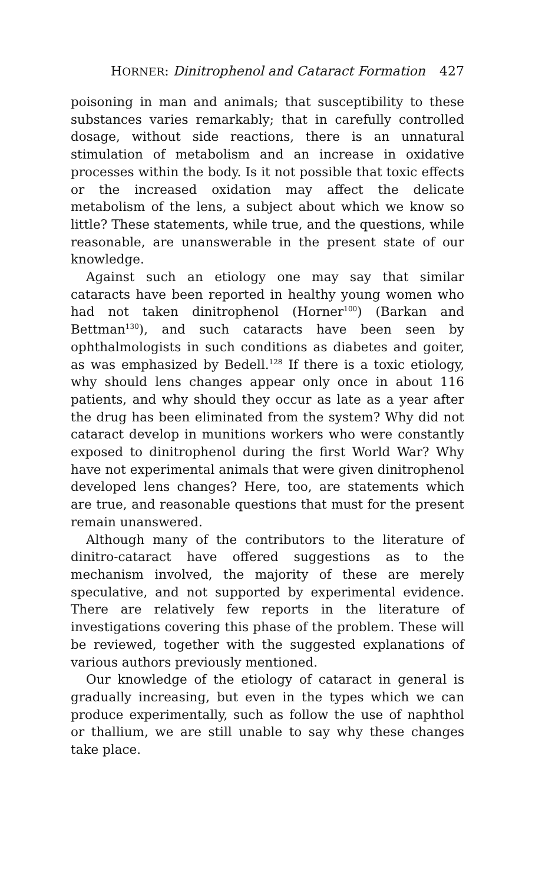HORNER: Dinitrophenol and Cataract Formation 427
poisoning in man and animals; that susceptibility to these substances varies remarkably; that in carefully controlled dosage, without side reactions, there is an unnatural stimulation of metabolism and an increase in oxidative processes within the body. Is it not possible that toxic effects or the increased oxidation may affect the delicate metabolism of the lens, a subject about which we know so little? These statements, while true, and the questions, while reasonable, are unanswerable in the present state of our knowledge.
Against such an etiology one may say that similar cataracts have been reported in healthy young women who had not taken dinitrophenol (Horner<sup>100</sup>) (Barkan and Bettman<sup>130</sup>), and such cataracts have been seen by ophthalmologists in such conditions as diabetes and goiter, as was emphasized by Bedell.<sup>128</sup> If there is a toxic etiology, why should lens changes appear only once in about 116 patients, and why should they occur as late as a year after the drug has been eliminated from the system? Why did not cataract develop in munitions workers who were constantly exposed to dinitrophenol during the first World War? Why have not experimental animals that were given dinitrophenol developed lens changes? Here, too, are statements which are true, and reasonable questions that must for the present remain unanswered.
Although many of the contributors to the literature of dinitro-cataract have offered suggestions as to the mechanism involved, the majority of these are merely speculative, and not supported by experimental evidence. There are relatively few reports in the literature of investigations covering this phase of the problem. These will be reviewed, together with the suggested explanations of various authors previously mentioned.
Our knowledge of the etiology of cataract in general is gradually increasing, but even in the types which we can produce experimentally, such as follow the use of naphthol or thallium, we are still unable to say why these changes take place.